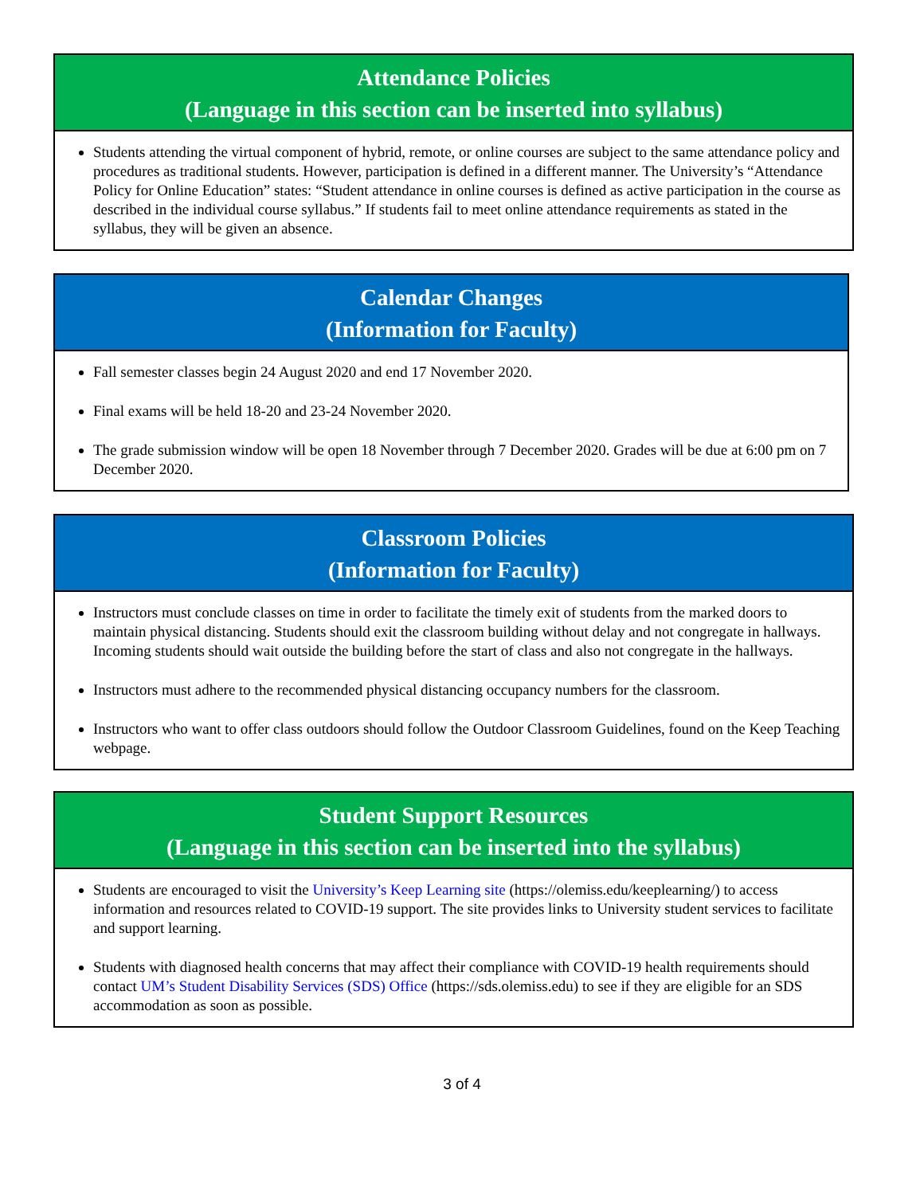Attendance Policies
(Language in this section can be inserted into syllabus)
Students attending the virtual component of hybrid, remote, or online courses are subject to the same attendance policy and procedures as traditional students. However, participation is defined in a different manner. The University’s “Attendance Policy for Online Education” states: “Student attendance in online courses is defined as active participation in the course as described in the individual course syllabus.” If students fail to meet online attendance requirements as stated in the syllabus, they will be given an absence.
Calendar Changes
(Information for Faculty)
Fall semester classes begin 24 August 2020 and end 17 November 2020.
Final exams will be held 18-20 and 23-24 November 2020.
The grade submission window will be open 18 November through 7 December 2020. Grades will be due at 6:00 pm on 7 December 2020.
Classroom Policies
(Information for Faculty)
Instructors must conclude classes on time in order to facilitate the timely exit of students from the marked doors to maintain physical distancing. Students should exit the classroom building without delay and not congregate in hallways. Incoming students should wait outside the building before the start of class and also not congregate in the hallways.
Instructors must adhere to the recommended physical distancing occupancy numbers for the classroom.
Instructors who want to offer class outdoors should follow the Outdoor Classroom Guidelines, found on the Keep Teaching webpage.
Student Support Resources
(Language in this section can be inserted into the syllabus)
Students are encouraged to visit the University’s Keep Learning site (https://olemiss.edu/keeplearning/) to access information and resources related to COVID-19 support. The site provides links to University student services to facilitate and support learning.
Students with diagnosed health concerns that may affect their compliance with COVID-19 health requirements should contact UM’s Student Disability Services (SDS) Office (https://sds.olemiss.edu) to see if they are eligible for an SDS accommodation as soon as possible.
3 of 4